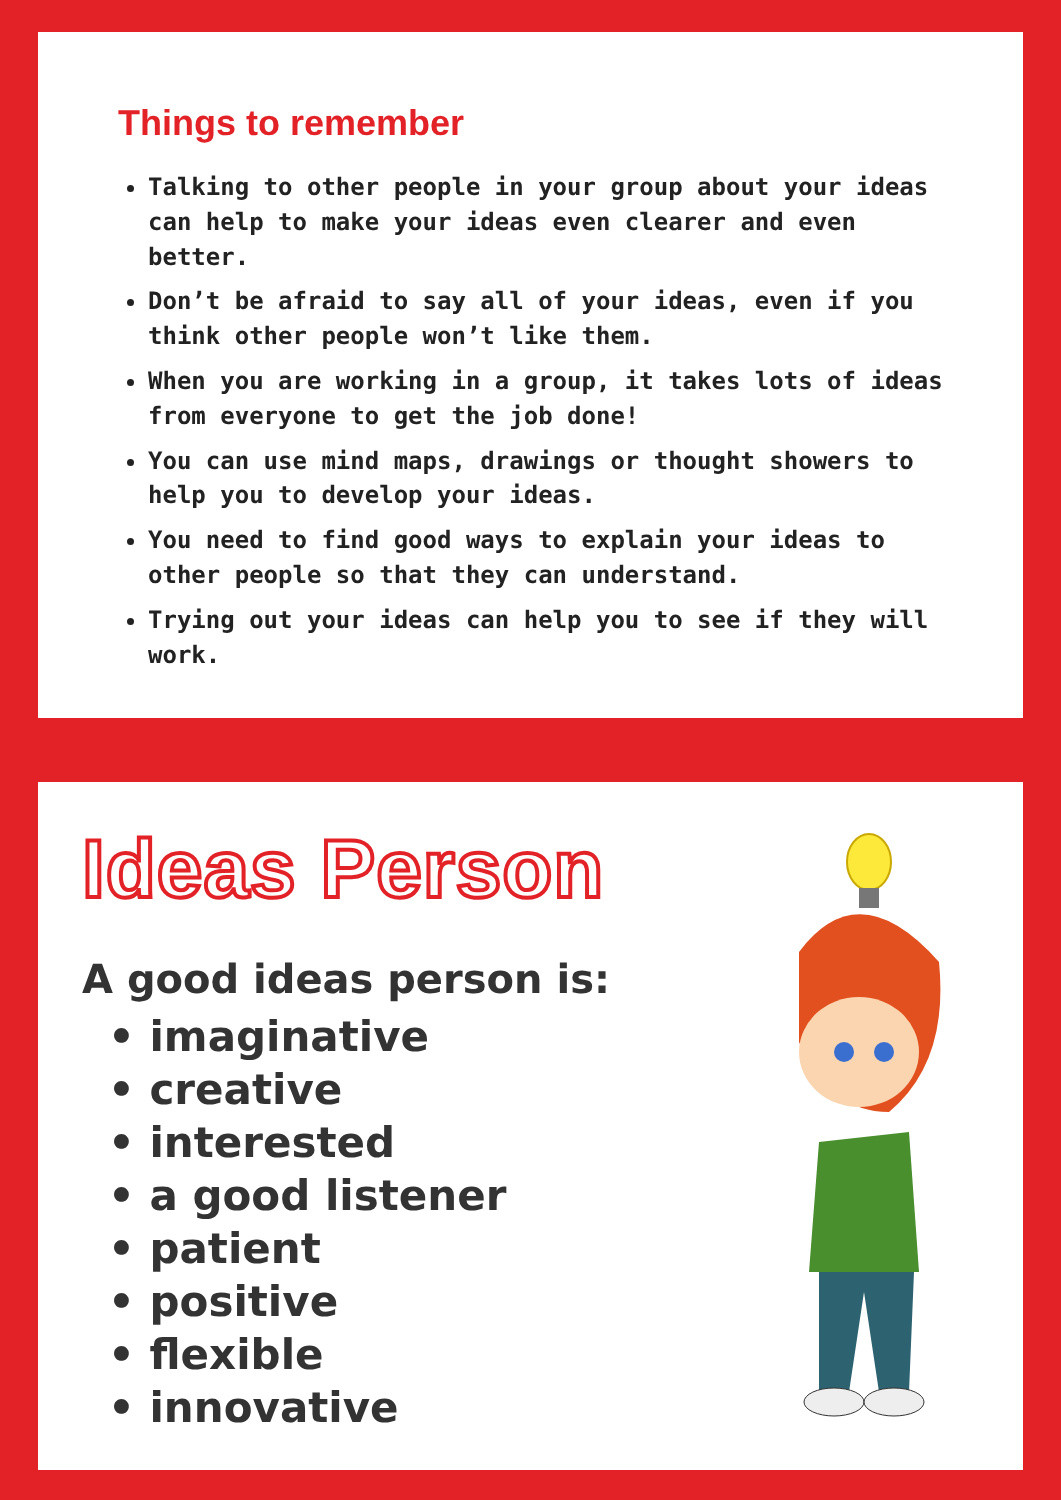Things to remember
Talking to other people in your group about your ideas can help to make your ideas even clearer and even better.
Don’t be afraid to say all of your ideas, even if you think other people won’t like them.
When you are working in a group, it takes lots of ideas from everyone to get the job done!
You can use mind maps, drawings or thought showers to help you to develop your ideas.
You need to find good ways to explain your ideas to other people so that they can understand.
Trying out your ideas can help you to see if they will work.
Ideas Person
A good ideas person is:
• imaginative
• creative
• interested
• a good listener
• patient
• positive
• flexible
• innovative